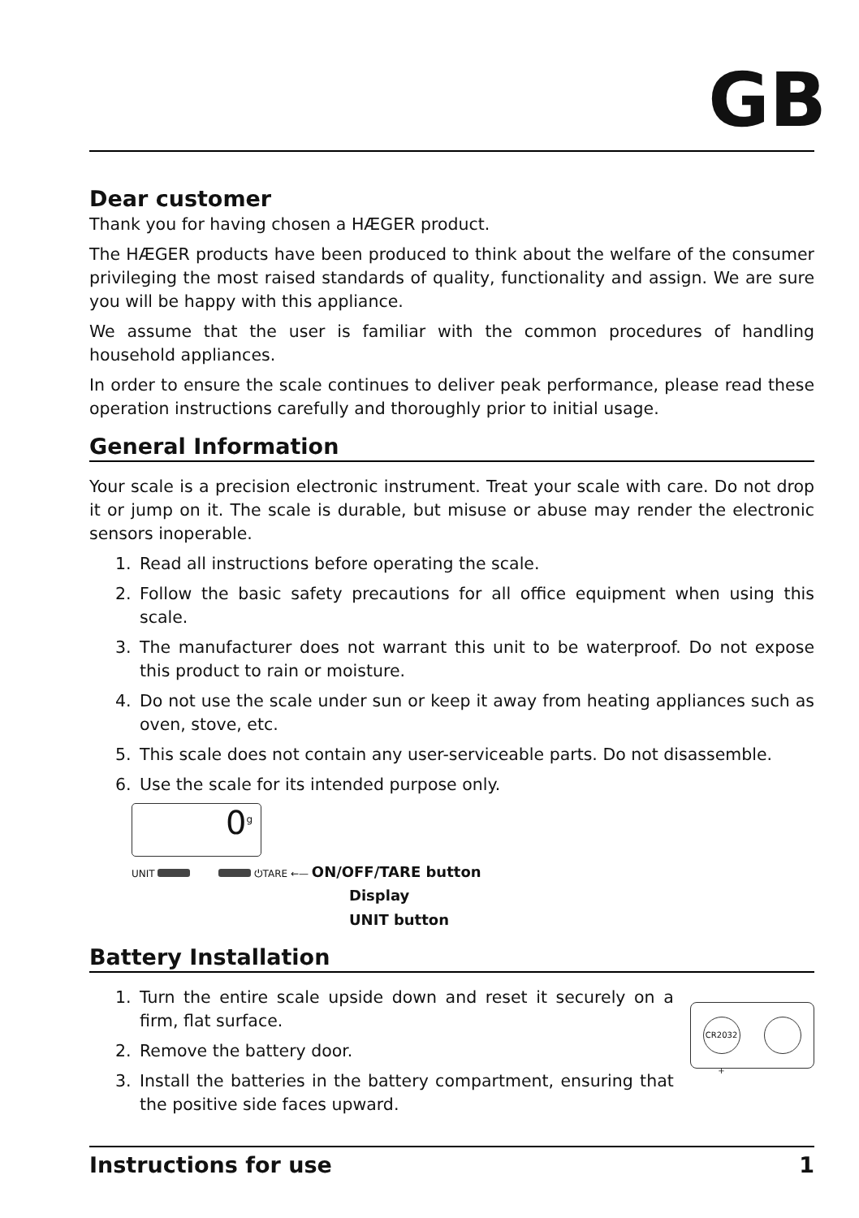GB
Dear customer
Thank you for having chosen a HÆGER product.
The HÆGER products have been produced to think about the welfare of the consumer privileging the most raised standards of quality, functionality and assign. We are sure you will be happy with this appliance.
We assume that the user is familiar with the common procedures of handling household appliances.
In order to ensure the scale continues to deliver peak performance, please read these operation instructions carefully and thoroughly prior to initial usage.
General Information
Your scale is a precision electronic instrument. Treat your scale with care. Do not drop it or jump on it. The scale is durable, but misuse or abuse may render the electronic sensors inoperable.
1. Read all instructions before operating the scale.
2. Follow the basic safety precautions for all office equipment when using this scale.
3. The manufacturer does not warrant this unit to be waterproof. Do not expose this product to rain or moisture.
4. Do not use the scale under sun or keep it away from heating appliances such as oven, stove, etc.
5. This scale does not contain any user-serviceable parts. Do not disassemble.
6. Use the scale for its intended purpose only.
0<sup>g</sup>
UNIT ⏻TARE ←— ON/OFF/TARE button
Display
UNIT button
Battery Installation
1. Turn the entire scale upside down and reset it securely on a firm, flat surface.
2. Remove the battery door.
3. Install the batteries in the battery compartment, ensuring that the positive side faces upward.
CR2032 +
Instructions for use 1